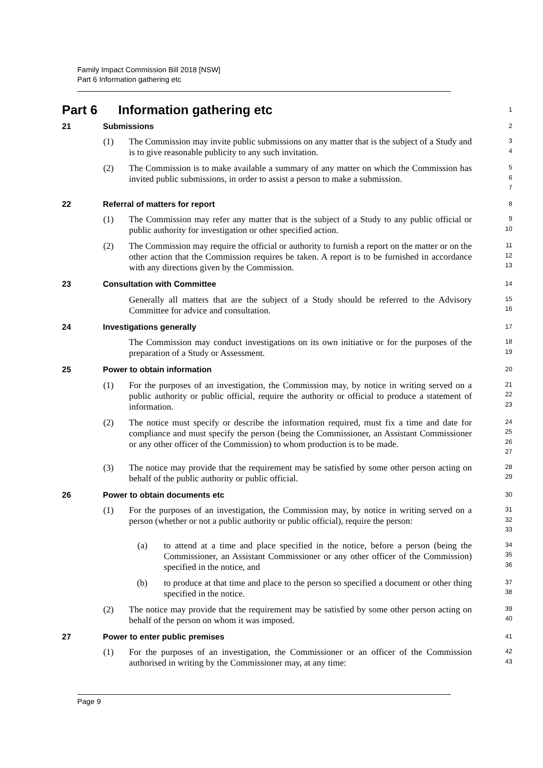Family Impact Commission Bill 2018 [NSW]
Part 6 Information gathering etc
Part 6 Information gathering etc
1
21 Submissions
2
(1) The Commission may invite public submissions on any matter that is the subject of a Study and is to give reasonable publicity to any such invitation.
3
4
(2) The Commission is to make available a summary of any matter on which the Commission has invited public submissions, in order to assist a person to make a submission.
5
6
7
22 Referral of matters for report
8
(1) The Commission may refer any matter that is the subject of a Study to any public official or public authority for investigation or other specified action.
9
10
(2) The Commission may require the official or authority to furnish a report on the matter or on the other action that the Commission requires be taken. A report is to be furnished in accordance with any directions given by the Commission.
11
12
13
23 Consultation with Committee
14
Generally all matters that are the subject of a Study should be referred to the Advisory Committee for advice and consultation.
15
16
24 Investigations generally
17
The Commission may conduct investigations on its own initiative or for the purposes of the preparation of a Study or Assessment.
18
19
25 Power to obtain information
20
(1) For the purposes of an investigation, the Commission may, by notice in writing served on a public authority or public official, require the authority or official to produce a statement of information.
21
22
23
(2) The notice must specify or describe the information required, must fix a time and date for compliance and must specify the person (being the Commissioner, an Assistant Commissioner or any other officer of the Commission) to whom production is to be made.
24
25
26
27
(3) The notice may provide that the requirement may be satisfied by some other person acting on behalf of the public authority or public official.
28
29
26 Power to obtain documents etc
30
(1) For the purposes of an investigation, the Commission may, by notice in writing served on a person (whether or not a public authority or public official), require the person:
31
32
33
(a) to attend at a time and place specified in the notice, before a person (being the Commissioner, an Assistant Commissioner or any other officer of the Commission) specified in the notice, and
34
35
36
(b) to produce at that time and place to the person so specified a document or other thing specified in the notice.
37
38
(2) The notice may provide that the requirement may be satisfied by some other person acting on behalf of the person on whom it was imposed.
39
40
27 Power to enter public premises
41
(1) For the purposes of an investigation, the Commissioner or an officer of the Commission authorised in writing by the Commissioner may, at any time:
42
43
Page 9